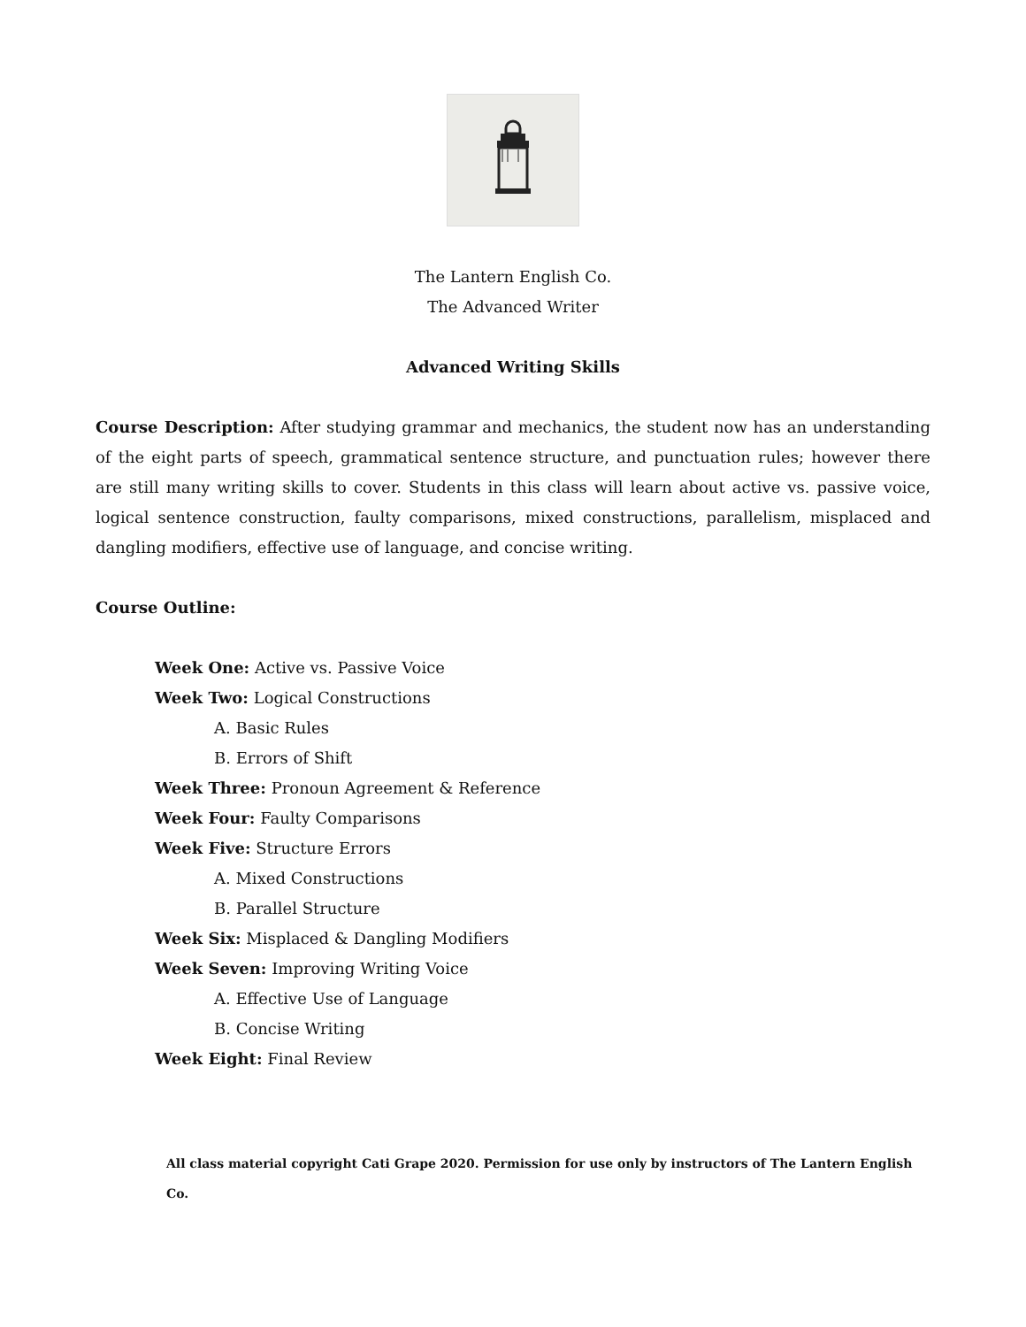The Lantern English Co.
The Advanced Writer
Advanced Writing Skills
Course Description: After studying grammar and mechanics, the student now has an understanding of the eight parts of speech, grammatical sentence structure, and punctuation rules; however there are still many writing skills to cover. Students in this class will learn about active vs. passive voice, logical sentence construction, faulty comparisons, mixed constructions, parallelism, misplaced and dangling modifiers, effective use of language, and concise writing.
Course Outline:
Week One: Active vs. Passive Voice
Week Two: Logical Constructions
A. Basic Rules
B. Errors of Shift
Week Three: Pronoun Agreement & Reference
Week Four: Faulty Comparisons
Week Five: Structure Errors
A. Mixed Constructions
B. Parallel Structure
Week Six: Misplaced & Dangling Modifiers
Week Seven: Improving Writing Voice
A. Effective Use of Language
B. Concise Writing
Week Eight: Final Review
All class material copyright Cati Grape 2020. Permission for use only by instructors of The Lantern English Co.